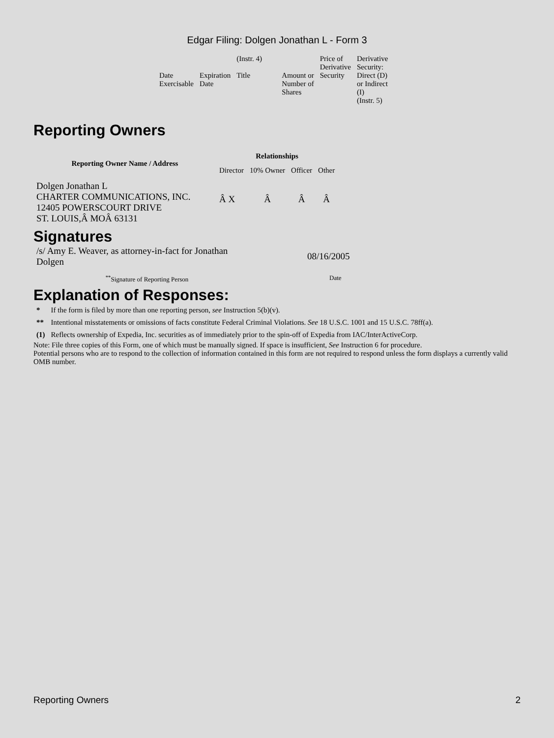Edgar Filing: Dolgen Jonathan L - Form 3
| | | (Instr. 4) | | Price of Derivative Security | Derivative Security: Direct (D) or Indirect (I) (Instr. 5) |
| Date Exercisable | Expiration Date | Title | Amount or Number of Shares | | |
Reporting Owners
| Reporting Owner Name / Address | Relationships | | | |
| --- | --- | --- | --- | --- |
| | Director | 10% Owner | Officer | Other |
| Dolgen Jonathan L CHARTER COMMUNICATIONS, INC. 12405 POWERSCOURT DRIVE ST. LOUIS,Â MOÂ 63131 | Â X | Â | Â | Â |
Signatures
| /s/ Amy E. Weaver, as attorney-in-fact for Jonathan Dolgen | 08/16/2005 |
| <sup>**</sup> Signature of Reporting Person | Date |
Explanation of Responses:
| * | If the form is filed by more than one reporting person, see Instruction 5(b)(v). |
| ** | Intentional misstatements or omissions of facts constitute Federal Criminal Violations. See 18 U.S.C. 1001 and 15 U.S.C. 78ff(a). |
| (1) | Reflects ownership of Expedia, Inc. securities as of immediately prior to the spin-off of Expedia from IAC/InterActiveCorp. |
Note: File three copies of this Form, one of which must be manually signed. If space is insufficient, See Instruction 6 for procedure.
Potential persons who are to respond to the collection of information contained in this form are not required to respond unless the form displays a currently valid OMB number.
Reporting Owners 2